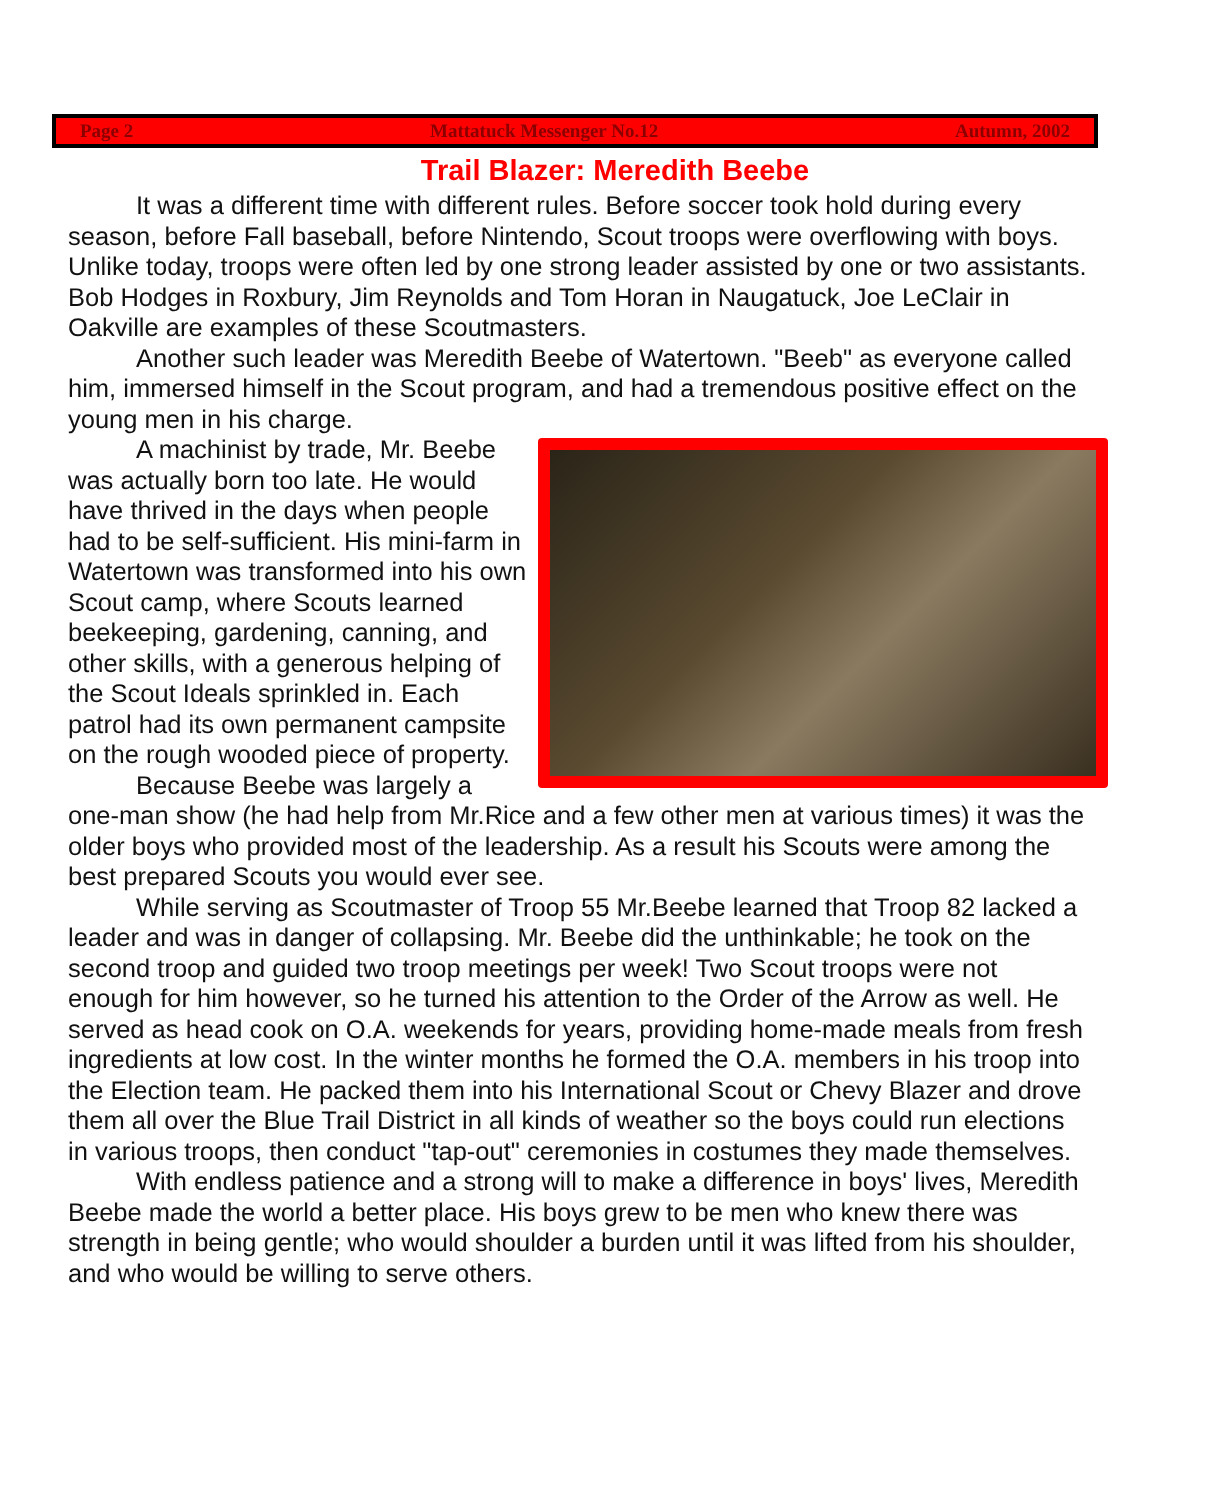Page 2 Mattatuck Messenger No.12 Autumn, 2002
Trail Blazer: Meredith Beebe
It was a different time with different rules. Before soccer took hold during every season, before Fall baseball, before Nintendo, Scout troops were overflowing with boys. Unlike today, troops were often led by one strong leader assisted by one or two assistants. Bob Hodges in Roxbury, Jim Reynolds and Tom Horan in Naugatuck, Joe LeClair in Oakville are examples of these Scoutmasters.
Another such leader was Meredith Beebe of Watertown. "Beeb" as everyone called him, immersed himself in the Scout program, and had a tremendous positive effect on the young men in his charge.
A machinist by trade, Mr. Beebe was actually born too late. He would have thrived in the days when people had to be self-sufficient. His mini-farm in Watertown was transformed into his own Scout camp, where Scouts learned beekeeping, gardening, canning, and other skills, with a generous helping of the Scout Ideals sprinkled in. Each patrol had its own permanent campsite on the rough wooded piece of property.
Because Beebe was largely a one-man show (he had help from Mr.Rice and a few other men at various times) it was the older boys who provided most of the leadership. As a result his Scouts were among the best prepared Scouts you would ever see.
While serving as Scoutmaster of Troop 55 Mr.Beebe learned that Troop 82 lacked a leader and was in danger of collapsing. Mr. Beebe did the unthinkable; he took on the second troop and guided two troop meetings per week! Two Scout troops were not enough for him however, so he turned his attention to the Order of the Arrow as well. He served as head cook on O.A. weekends for years, providing home-made meals from fresh ingredients at low cost. In the winter months he formed the O.A. members in his troop into the Election team. He packed them into his International Scout or Chevy Blazer and drove them all over the Blue Trail District in all kinds of weather so the boys could run elections in various troops, then conduct "tap-out" ceremonies in costumes they made themselves.
With endless patience and a strong will to make a difference in boys' lives, Meredith Beebe made the world a better place. His boys grew to be men who knew there was strength in being gentle; who would shoulder a burden until it was lifted from his shoulder, and who would be willing to serve others.